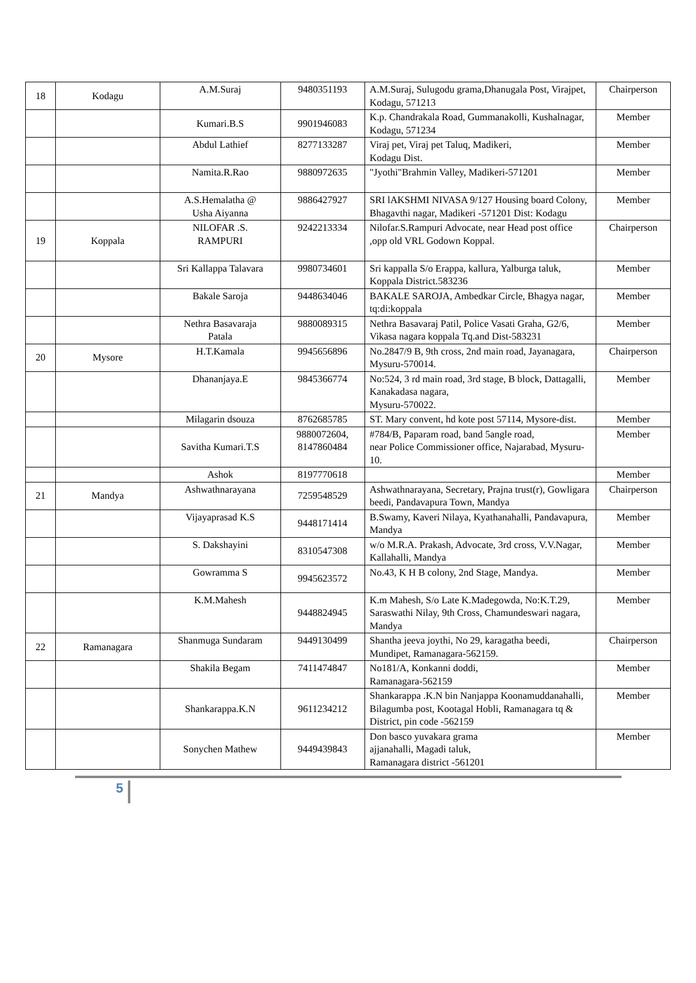| 18 | Kodagu | A.M.Suraj | 9480351193 | A.M.Suraj, Sulugodu grama,Dhanugala Post, Virajpet, Kodagu, 571213 | Chairperson |
| | | Kumari.B.S | 9901946083 | K.p. Chandrakala Road, Gummanakolli, Kushalnagar, Kodagu, 571234 | Member |
| | | Abdul Lathief | 8277133287 | Viraj pet, Viraj pet Taluq, Madikeri, Kodagu Dist. | Member |
| | | Namita.R.Rao | 9880972635 | "Jyothi"Brahmin Valley, Madikeri-571201 | Member |
| | | A.S.Hemalatha @ Usha Aiyanna | 9886427927 | SRI lAKSHMI NIVASA 9/127 Housing board Colony, Bhagavthi nagar, Madikeri -571201 Dist: Kodagu | Member |
| 19 | Koppala | NILOFAR .S. RAMPURI | 9242213334 | Nilofar.S.Rampuri Advocate, near Head post office ,opp old VRL Godown Koppal. | Chairperson |
| | | Sri Kallappa Talavara | 9980734601 | Sri kappalla S/o Erappa, kallura, Yalburga taluk, Koppala District.583236 | Member |
| | | Bakale Saroja | 9448634046 | BAKALE SAROJA, Ambedkar Circle, Bhagya nagar, tq:di:koppala | Member |
| | | Nethra Basavaraja Patala | 9880089315 | Nethra Basavaraj Patil, Police Vasati Graha, G2/6, Vikasa nagara koppala Tq.and Dist-583231 | Member |
| 20 | Mysore | H.T.Kamala | 9945656896 | No.2847/9 B, 9th cross, 2nd main road, Jayanagara, Mysuru-570014. | Chairperson |
| | | Dhananjaya.E | 9845366774 | No:524, 3 rd main road, 3rd stage, B block, Dattagalli, Kanakadasa nagara, Mysuru-570022. | Member |
| | | Milagarin dsouza | 8762685785 | ST. Mary convent, hd kote post 57114, Mysore-dist. | Member |
| | | Savitha Kumari.T.S | 9880072604, 8147860484 | #784/B, Paparam road, band 5angle road, near Police Commissioner office, Najarabad, Mysuru-10. | Member |
| | | Ashok | 8197770618 | | Member |
| 21 | Mandya | Ashwathnarayana | 7259548529 | Ashwathnarayana, Secretary, Prajna trust(r), Gowligara beedi, Pandavapura Town, Mandya | Chairperson |
| | | Vijayaprasad K.S | 9448171414 | B.Swamy, Kaveri Nilaya, Kyathanahalli, Pandavapura, Mandya | Member |
| | | S. Dakshayini | 8310547308 | w/o M.R.A. Prakash, Advocate, 3rd cross, V.V.Nagar, Kallahalli, Mandya | Member |
| | | Gowramma S | 9945623572 | No.43, K H B colony, 2nd Stage, Mandya. | Member |
| | | K.M.Mahesh | 9448824945 | K.m Mahesh, S/o Late K.Madegowda, No:K.T.29, Saraswathi Nilay, 9th Cross, Chamundeswari nagara, Mandya | Member |
| 22 | Ramanagara | Shanmuga Sundaram | 9449130499 | Shantha jeeva joythi, No 29, karagatha beedi, Mundipet, Ramanagara-562159. | Chairperson |
| | | Shakila Begam | 7411474847 | No181/A, Konkanni doddi, Ramanagara-562159 | Member |
| | | Shankarappa.K.N | 9611234212 | Shankarappa .K.N bin Nanjappa Koonamuddanahalli, Bilagumba post, Kootagal Hobli, Ramanagara tq & District, pin code -562159 | Member |
| | | Sonychen Mathew | 9449439843 | Don basco yuvakara grama ajjanahalli, Magadi taluk, Ramanagara district -561201 | Member |
5